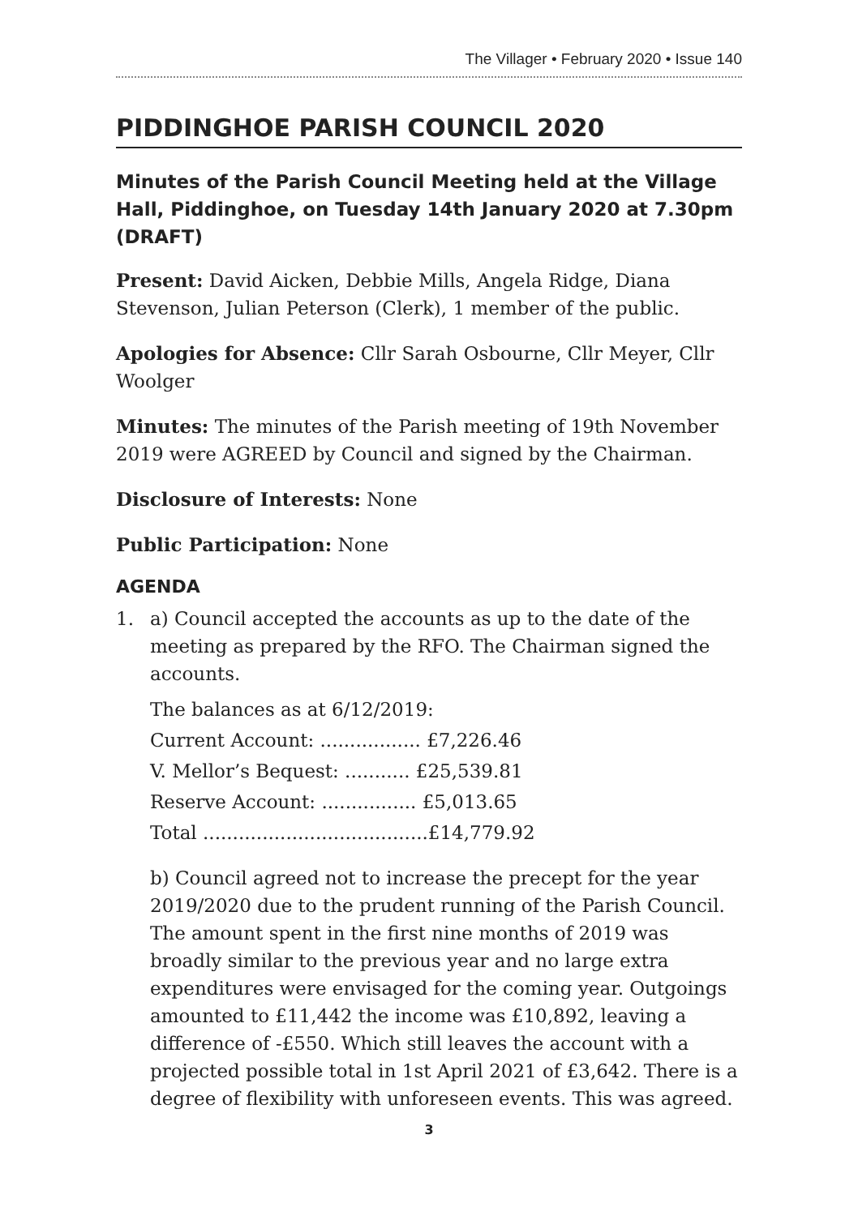The Villager • February 2020 • Issue 140
PIDDINGHOE PARISH COUNCIL 2020
Minutes of the Parish Council Meeting held at the Village Hall, Piddinghoe, on Tuesday 14th January 2020 at 7.30pm (DRAFT)
Present: David Aicken, Debbie Mills, Angela Ridge, Diana Stevenson, Julian Peterson (Clerk), 1 member of the public.
Apologies for Absence: Cllr Sarah Osbourne, Cllr Meyer, Cllr Woolger
Minutes: The minutes of the Parish meeting of 19th November 2019 were AGREED by Council and signed by the Chairman.
Disclosure of Interests: None
Public Participation: None
AGENDA
1. a) Council accepted the accounts as up to the date of the meeting as prepared by the RFO. The Chairman signed the accounts.
The balances as at 6/12/2019:
Current Account: ................. £7,226.46
V. Mellor’s Bequest: ........... £25,539.81
Reserve Account: ................ £5,013.65
Total ......................................£14,779.92
b) Council agreed not to increase the precept for the year 2019/2020 due to the prudent running of the Parish Council. The amount spent in the first nine months of 2019 was broadly similar to the previous year and no large extra expenditures were envisaged for the coming year. Outgoings amounted to £11,442 the income was £10,892, leaving a difference of -£550. Which still leaves the account with a projected possible total in 1st April 2021 of £3,642. There is a degree of flexibility with unforeseen events. This was agreed.
3